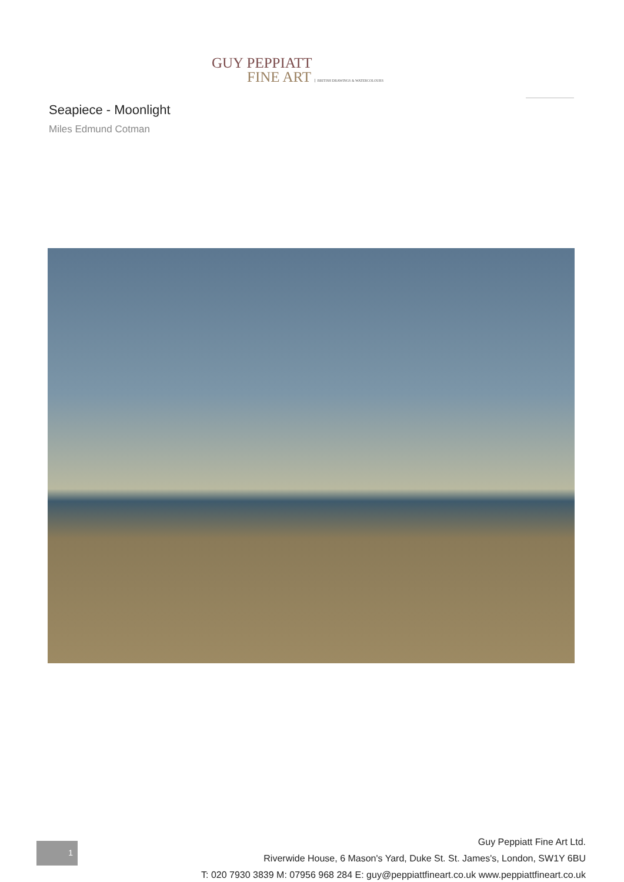GUY PEPPIATT
FINE ART BRITISH DRAWINGS & WATERCOLOURS
Seapiece - Moonlight
Miles Edmund Cotman
1
Guy Peppiatt Fine Art Ltd.
Riverwide House, 6 Mason's Yard, Duke St. St. James's, London, SW1Y 6BU
T: 020 7930 3839 M: 07956 968 284 E: guy@peppiattfineart.co.uk www.peppiattfineart.co.uk